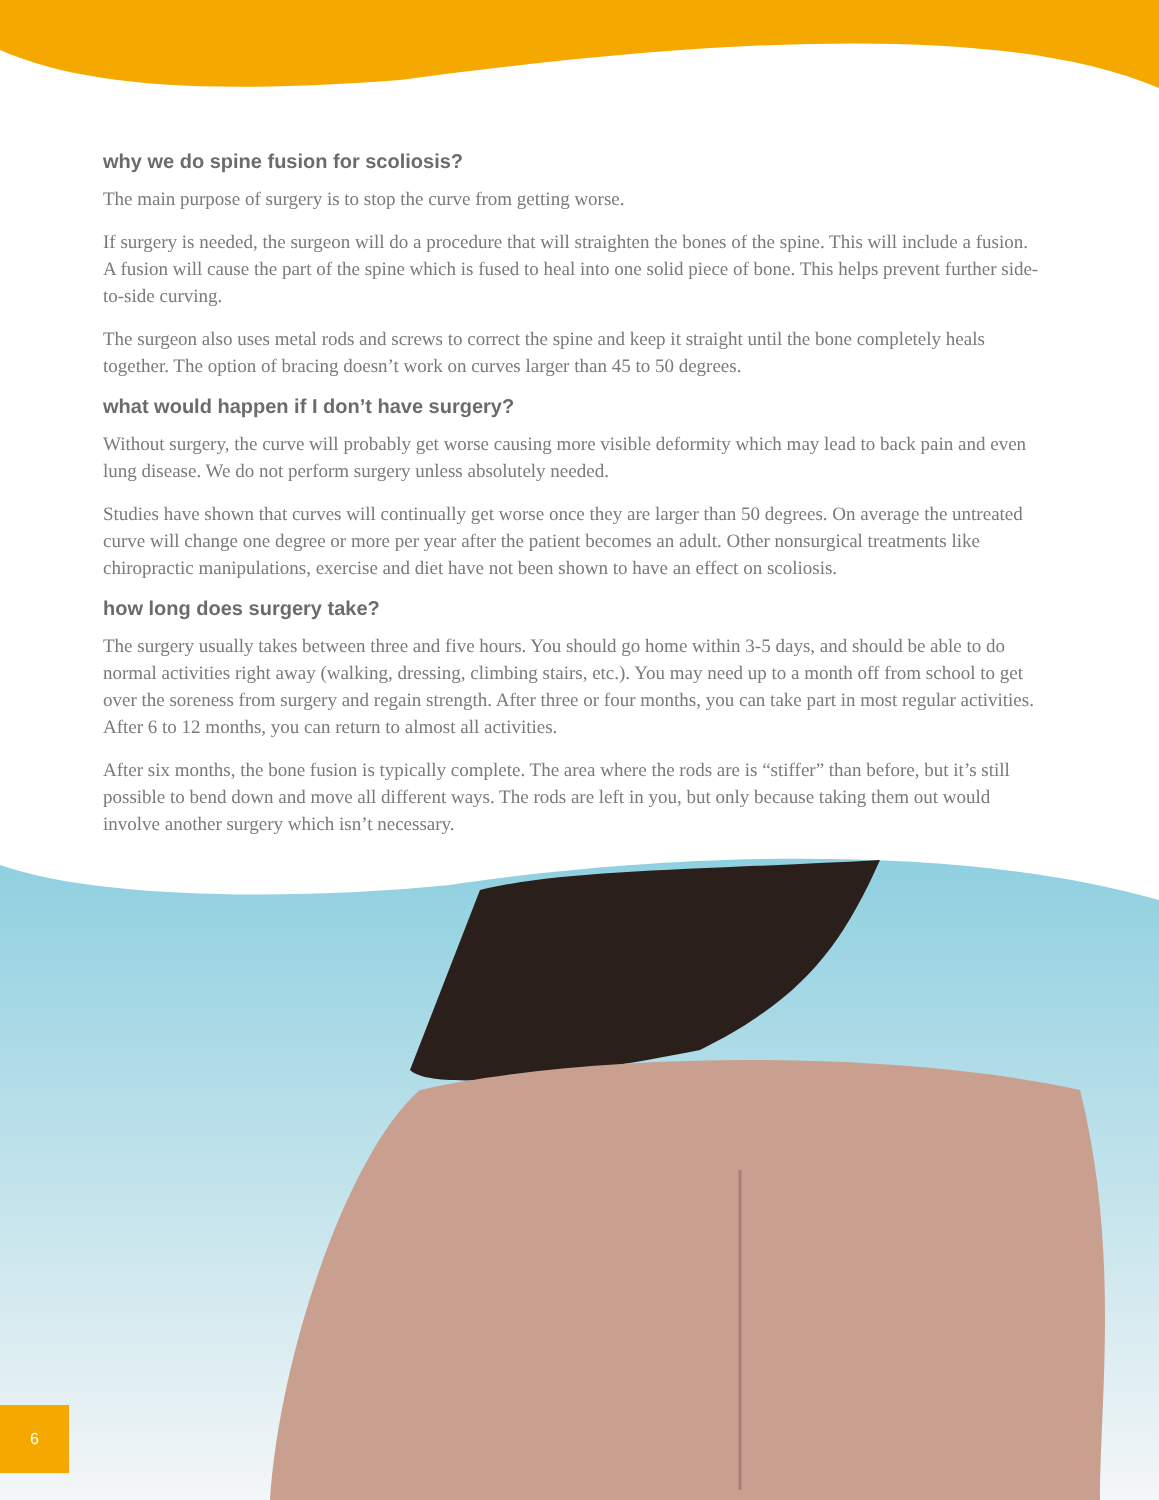why we do spine fusion for scoliosis?
The main purpose of surgery is to stop the curve from getting worse.
If surgery is needed, the surgeon will do a procedure that will straighten the bones of the spine. This will include a fusion. A fusion will cause the part of the spine which is fused to heal into one solid piece of bone. This helps prevent further side-to-side curving.
The surgeon also uses metal rods and screws to correct the spine and keep it straight until the bone completely heals together. The option of bracing doesn’t work on curves larger than 45 to 50 degrees.
what would happen if I don’t have surgery?
Without surgery, the curve will probably get worse causing more visible deformity which may lead to back pain and even lung disease. We do not perform surgery unless absolutely needed.
Studies have shown that curves will continually get worse once they are larger than 50 degrees. On average the untreated curve will change one degree or more per year after the patient becomes an adult. Other nonsurgical treatments like chiropractic manipulations, exercise and diet have not been shown to have an effect on scoliosis.
how long does surgery take?
The surgery usually takes between three and five hours. You should go home within 3-5 days, and should be able to do normal activities right away (walking, dressing, climbing stairs, etc.). You may need up to a month off from school to get over the soreness from surgery and regain strength. After three or four months, you can take part in most regular activities. After 6 to 12 months, you can return to almost all activities.
After six months, the bone fusion is typically complete. The area where the rods are is “stiffer” than before, but it’s still possible to bend down and move all different ways. The rods are left in you, but only because taking them out would involve another surgery which isn’t necessary.
6